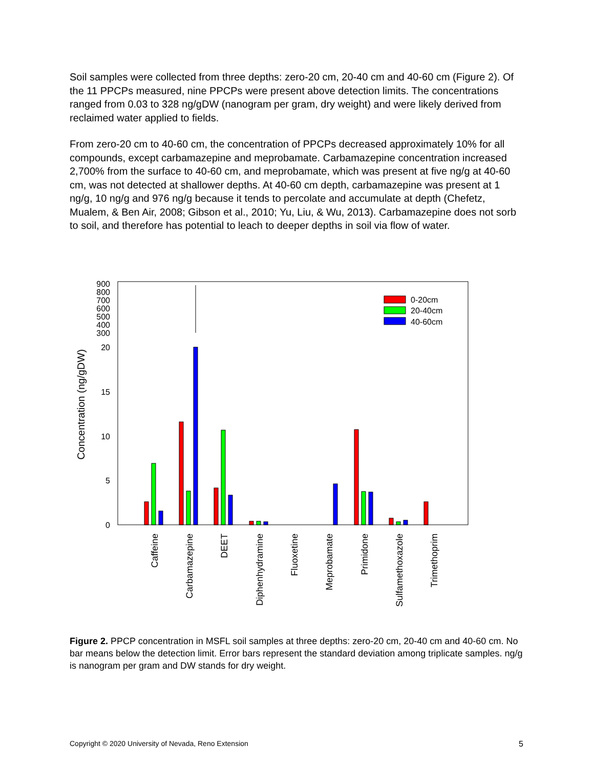Soil samples were collected from three depths: zero-20 cm, 20-40 cm and 40-60 cm (Figure 2). Of the 11 PPCPs measured, nine PPCPs were present above detection limits. The concentrations ranged from 0.03 to 328 ng/gDW (nanogram per gram, dry weight) and were likely derived from reclaimed water applied to fields.
From zero-20 cm to 40-60 cm, the concentration of PPCPs decreased approximately 10% for all compounds, except carbamazepine and meprobamate. Carbamazepine concentration increased 2,700% from the surface to 40-60 cm, and meprobamate, which was present at five ng/g at 40-60 cm, was not detected at shallower depths. At 40-60 cm depth, carbamazepine was present at 1 ng/g, 10 ng/g and 976 ng/g because it tends to percolate and accumulate at depth (Chefetz, Mualem, & Ben Air, 2008; Gibson et al., 2010; Yu, Liu, & Wu, 2013). Carbamazepine does not sorb to soil, and therefore has potential to leach to deeper depths in soil via flow of water.
Concentration (ng/gDW)
900
800
700
600
500
400
300
20
15
10
5
0
0-20cm
20-40cm
40-60cm
Caffeine
Carbamazepine
DEET
Diphenhydramine
Fluoxetine
Meprobamate
Primidone
Sulfamethoxazole
Trimethoprim
Figure 2. PPCP concentration in MSFL soil samples at three depths: zero-20 cm, 20-40 cm and 40-60 cm. No bar means below the detection limit. Error bars represent the standard deviation among triplicate samples. ng/g is nanogram per gram and DW stands for dry weight.
Copyright © 2020 University of Nevada, Reno Extension 5